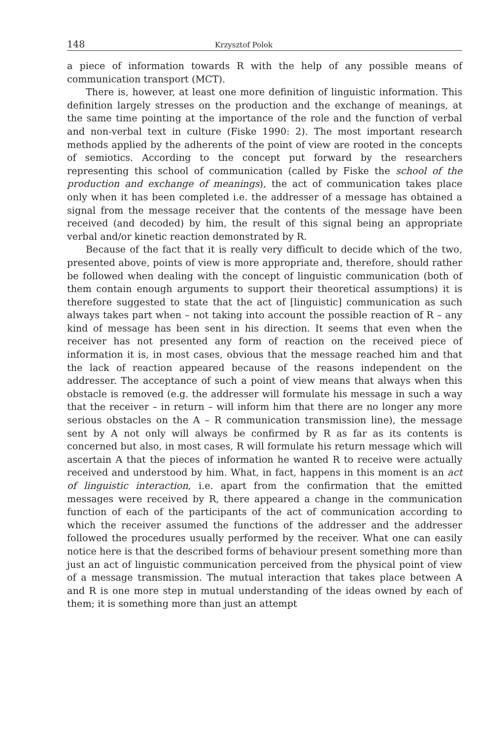148 Krzysztof Polok
a piece of information towards R with the help of any possible means of communication transport (MCT).
There is, however, at least one more definition of linguistic information. This definition largely stresses on the production and the exchange of meanings, at the same time pointing at the importance of the role and the function of verbal and non-verbal text in culture (Fiske 1990: 2). The most important research methods applied by the adherents of the point of view are rooted in the concepts of semiotics. According to the concept put forward by the researchers representing this school of communication (called by Fiske the school of the production and exchange of meanings), the act of communication takes place only when it has been completed i.e. the addresser of a message has obtained a signal from the message receiver that the contents of the message have been received (and decoded) by him, the result of this signal being an appropriate verbal and/or kinetic reaction demonstrated by R.
Because of the fact that it is really very difficult to decide which of the two, presented above, points of view is more appropriate and, therefore, should rather be followed when dealing with the concept of linguistic communication (both of them contain enough arguments to support their theoretical assumptions) it is therefore suggested to state that the act of [linguistic] communication as such always takes part when – not taking into account the possible reaction of R – any kind of message has been sent in his direction. It seems that even when the receiver has not presented any form of reaction on the received piece of information it is, in most cases, obvious that the message reached him and that the lack of reaction appeared because of the reasons independent on the addresser. The acceptance of such a point of view means that always when this obstacle is removed (e.g. the addresser will formulate his message in such a way that the receiver – in return – will inform him that there are no longer any more serious obstacles on the A – R communication transmission line), the message sent by A not only will always be confirmed by R as far as its contents is concerned but also, in most cases, R will formulate his return message which will ascertain A that the pieces of information he wanted R to receive were actually received and understood by him. What, in fact, happens in this moment is an act of linguistic interaction, i.e. apart from the confirmation that the emitted messages were received by R, there appeared a change in the communication function of each of the participants of the act of communication according to which the receiver assumed the functions of the addresser and the addresser followed the procedures usually performed by the receiver. What one can easily notice here is that the described forms of behaviour present something more than just an act of linguistic communication perceived from the physical point of view of a message transmission. The mutual interaction that takes place between A and R is one more step in mutual understanding of the ideas owned by each of them; it is something more than just an attempt